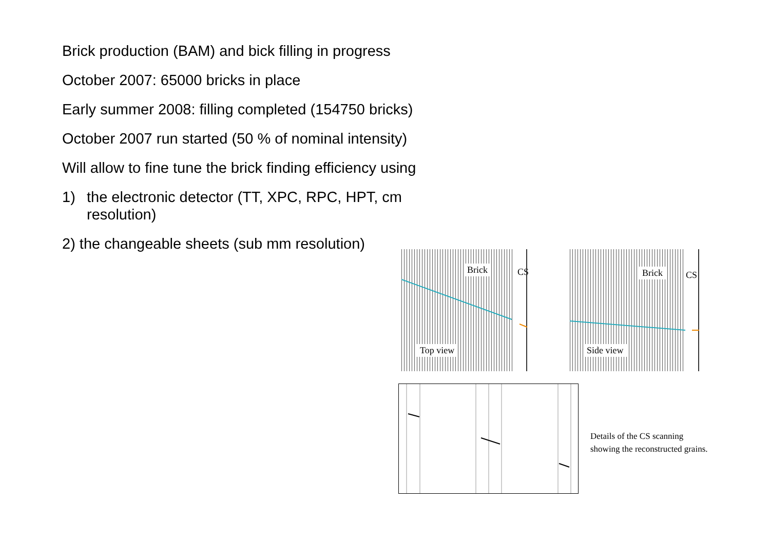Brick production (BAM) and bick filling in progress
October 2007: 65000 bricks in place
Early summer 2008: filling completed (154750 bricks)
October 2007 run started (50 % of nominal intensity)
Will allow to fine tune the brick finding efficiency using
1) the electronic detector (TT, XPC, RPC, HPT, cm
resolution)
2) the changeable sheets (sub mm resolution)
Brick
Top view
CS
Brick
Side view
CS
Details of the CS scanning
showing the reconstructed grains.